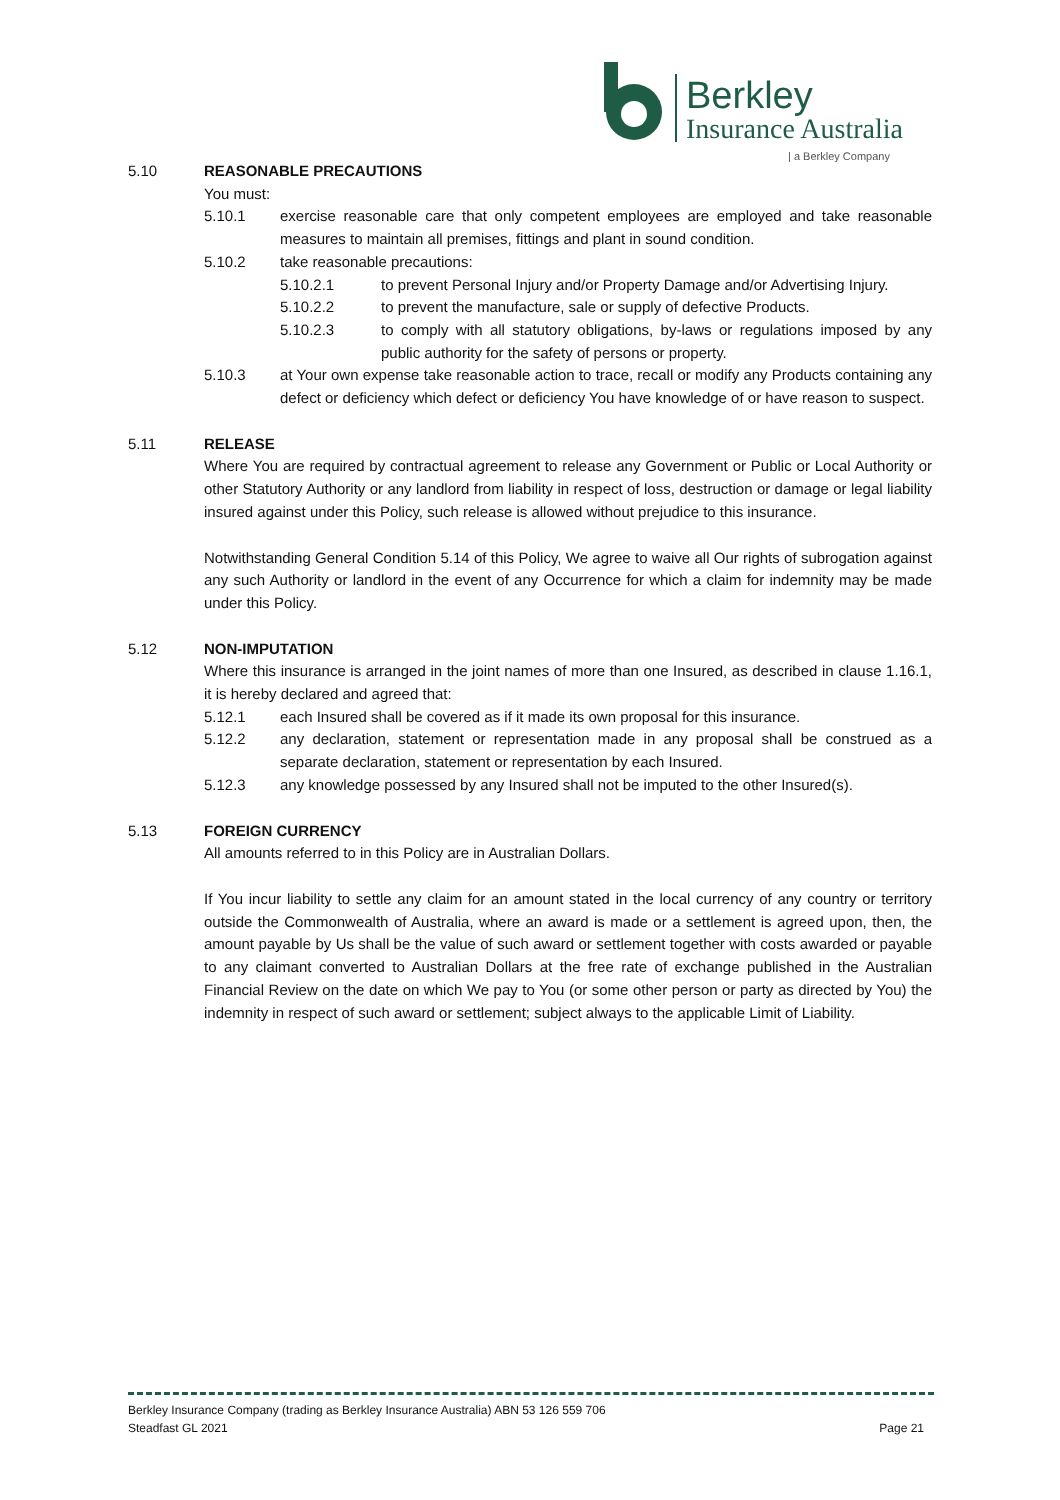Berkley
Insurance Australia
| a Berkley Company
5.10 REASONABLE PRECAUTIONS
You must:
5.10.1 exercise reasonable care that only competent employees are employed and take reasonable measures to maintain all premises, fittings and plant in sound condition.
5.10.2 take reasonable precautions:
5.10.2.1 to prevent Personal Injury and/or Property Damage and/or Advertising Injury.
5.10.2.2 to prevent the manufacture, sale or supply of defective Products.
5.10.2.3 to comply with all statutory obligations, by-laws or regulations imposed by any public authority for the safety of persons or property.
5.10.3 at Your own expense take reasonable action to trace, recall or modify any Products containing any defect or deficiency which defect or deficiency You have knowledge of or have reason to suspect.
5.11 RELEASE
Where You are required by contractual agreement to release any Government or Public or Local Authority or other Statutory Authority or any landlord from liability in respect of loss, destruction or damage or legal liability insured against under this Policy, such release is allowed without prejudice to this insurance.
Notwithstanding General Condition 5.14 of this Policy, We agree to waive all Our rights of subrogation against any such Authority or landlord in the event of any Occurrence for which a claim for indemnity may be made under this Policy.
5.12 NON-IMPUTATION
Where this insurance is arranged in the joint names of more than one Insured, as described in clause 1.16.1, it is hereby declared and agreed that:
5.12.1 each Insured shall be covered as if it made its own proposal for this insurance.
5.12.2 any declaration, statement or representation made in any proposal shall be construed as a separate declaration, statement or representation by each Insured.
5.12.3 any knowledge possessed by any Insured shall not be imputed to the other Insured(s).
5.13 FOREIGN CURRENCY
All amounts referred to in this Policy are in Australian Dollars.
If You incur liability to settle any claim for an amount stated in the local currency of any country or territory outside the Commonwealth of Australia, where an award is made or a settlement is agreed upon, then, the amount payable by Us shall be the value of such award or settlement together with costs awarded or payable to any claimant converted to Australian Dollars at the free rate of exchange published in the Australian Financial Review on the date on which We pay to You (or some other person or party as directed by You) the indemnity in respect of such award or settlement; subject always to the applicable Limit of Liability.
Berkley Insurance Company (trading as Berkley Insurance Australia) ABN 53 126 559 706
Steadfast GL 2021 Page 21